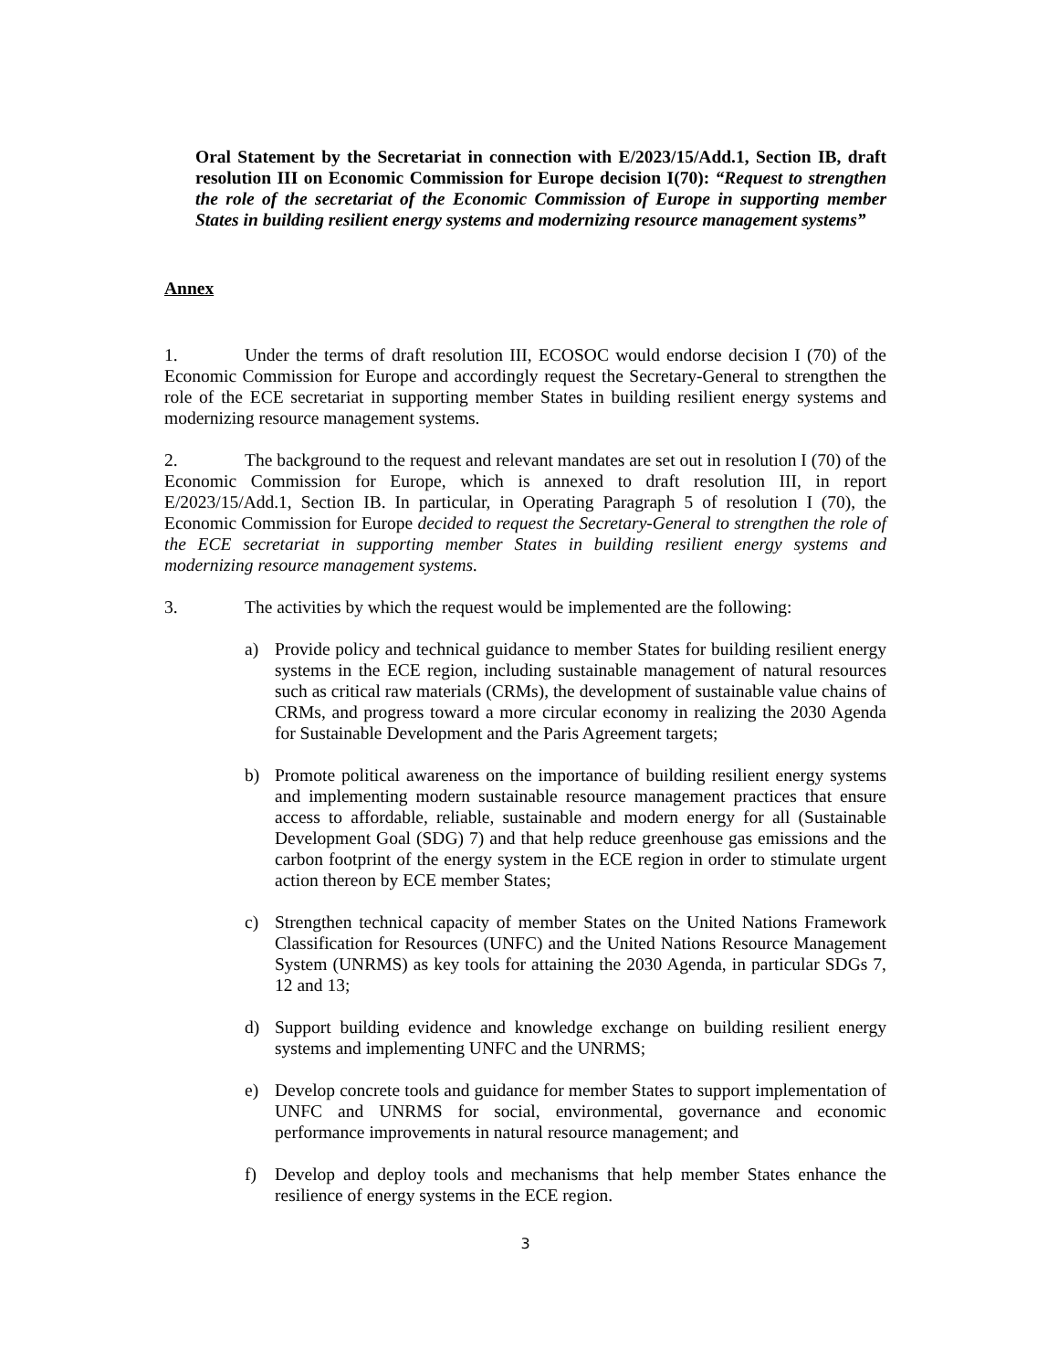Oral Statement by the Secretariat in connection with E/2023/15/Add.1, Section IB, draft resolution III on Economic Commission for Europe decision I(70): “Request to strengthen the role of the secretariat of the Economic Commission of Europe in supporting member States in building resilient energy systems and modernizing resource management systems”
Annex
1. Under the terms of draft resolution III, ECOSOC would endorse decision I (70) of the Economic Commission for Europe and accordingly request the Secretary-General to strengthen the role of the ECE secretariat in supporting member States in building resilient energy systems and modernizing resource management systems.
2. The background to the request and relevant mandates are set out in resolution I (70) of the Economic Commission for Europe, which is annexed to draft resolution III, in report E/2023/15/Add.1, Section IB. In particular, in Operating Paragraph 5 of resolution I (70), the Economic Commission for Europe decided to request the Secretary-General to strengthen the role of the ECE secretariat in supporting member States in building resilient energy systems and modernizing resource management systems.
3. The activities by which the request would be implemented are the following:
a) Provide policy and technical guidance to member States for building resilient energy systems in the ECE region, including sustainable management of natural resources such as critical raw materials (CRMs), the development of sustainable value chains of CRMs, and progress toward a more circular economy in realizing the 2030 Agenda for Sustainable Development and the Paris Agreement targets;
b) Promote political awareness on the importance of building resilient energy systems and implementing modern sustainable resource management practices that ensure access to affordable, reliable, sustainable and modern energy for all (Sustainable Development Goal (SDG) 7) and that help reduce greenhouse gas emissions and the carbon footprint of the energy system in the ECE region in order to stimulate urgent action thereon by ECE member States;
c) Strengthen technical capacity of member States on the United Nations Framework Classification for Resources (UNFC) and the United Nations Resource Management System (UNRMS) as key tools for attaining the 2030 Agenda, in particular SDGs 7, 12 and 13;
d) Support building evidence and knowledge exchange on building resilient energy systems and implementing UNFC and the UNRMS;
e) Develop concrete tools and guidance for member States to support implementation of UNFC and UNRMS for social, environmental, governance and economic performance improvements in natural resource management; and
f) Develop and deploy tools and mechanisms that help member States enhance the resilience of energy systems in the ECE region.
3